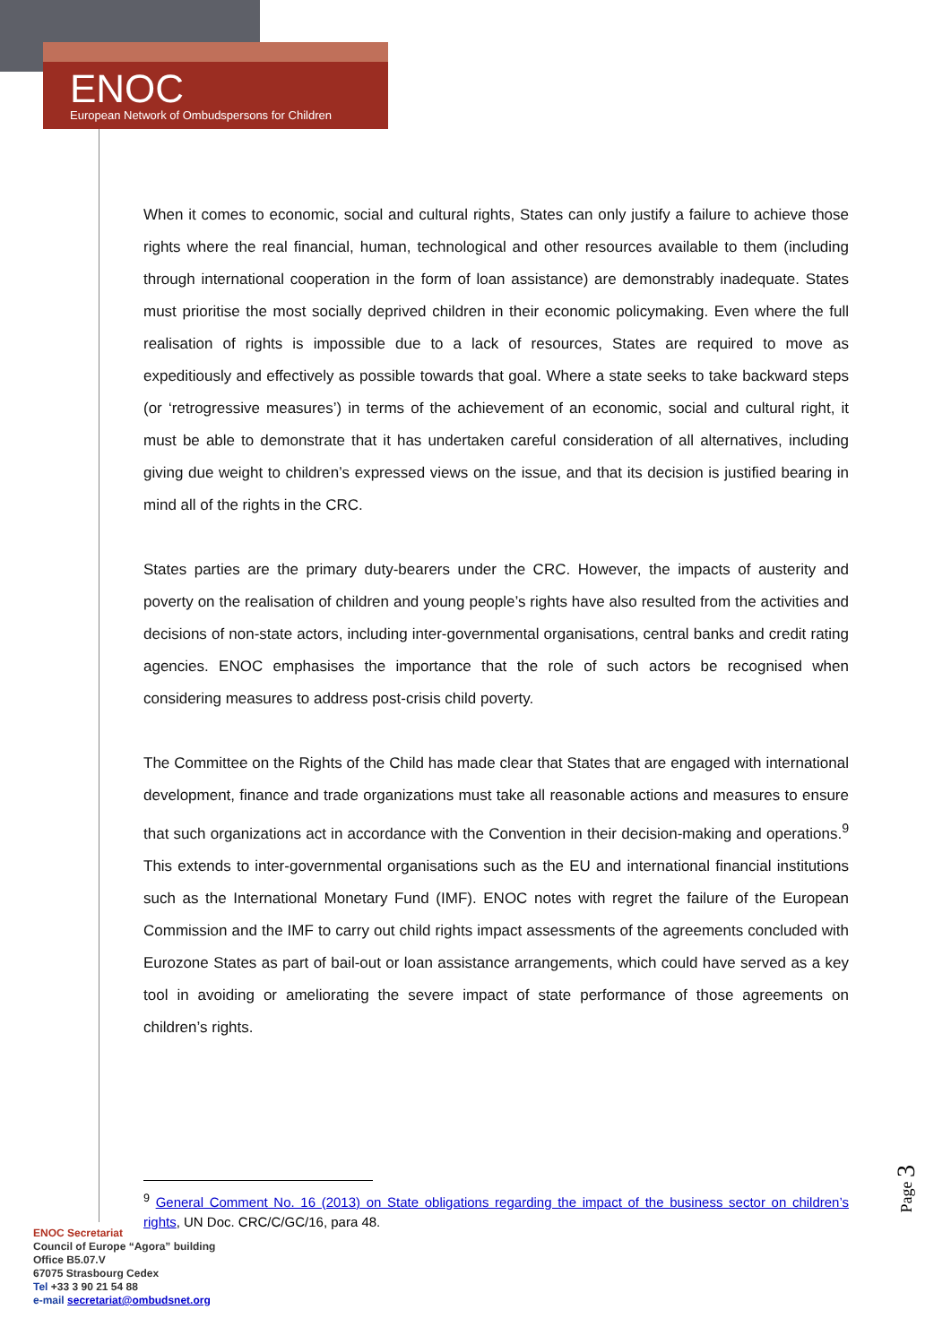ENOC
European Network of Ombudspersons for Children
When it comes to economic, social and cultural rights, States can only justify a failure to achieve those rights where the real financial, human, technological and other resources available to them (including through international cooperation in the form of loan assistance) are demonstrably inadequate. States must prioritise the most socially deprived children in their economic policymaking. Even where the full realisation of rights is impossible due to a lack of resources, States are required to move as expeditiously and effectively as possible towards that goal. Where a state seeks to take backward steps (or ‘retrogressive measures’) in terms of the achievement of an economic, social and cultural right, it must be able to demonstrate that it has undertaken careful consideration of all alternatives, including giving due weight to children’s expressed views on the issue, and that its decision is justified bearing in mind all of the rights in the CRC.
States parties are the primary duty-bearers under the CRC. However, the impacts of austerity and poverty on the realisation of children and young people’s rights have also resulted from the activities and decisions of non-state actors, including inter-governmental organisations, central banks and credit rating agencies. ENOC emphasises the importance that the role of such actors be recognised when considering measures to address post-crisis child poverty.
The Committee on the Rights of the Child has made clear that States that are engaged with international development, finance and trade organizations must take all reasonable actions and measures to ensure that such organizations act in accordance with the Convention in their decision-making and operations.<sup>9</sup> This extends to inter-governmental organisations such as the EU and international financial institutions such as the International Monetary Fund (IMF). ENOC notes with regret the failure of the European Commission and the IMF to carry out child rights impact assessments of the agreements concluded with Eurozone States as part of bail-out or loan assistance arrangements, which could have served as a key tool in avoiding or ameliorating the severe impact of state performance of those agreements on children’s rights.
<sup>9</sup> General Comment No. 16 (2013) on State obligations regarding the impact of the business sector on children’s rights, UN Doc. CRC/C/GC/16, para 48.
ENOC Secretariat
Council of Europe “Agora” building
Office B5.07.V
67075 Strasbourg Cedex
Tel +33 3 90 21 54 88
e-mail secretariat@ombudsnet.org
Page 3